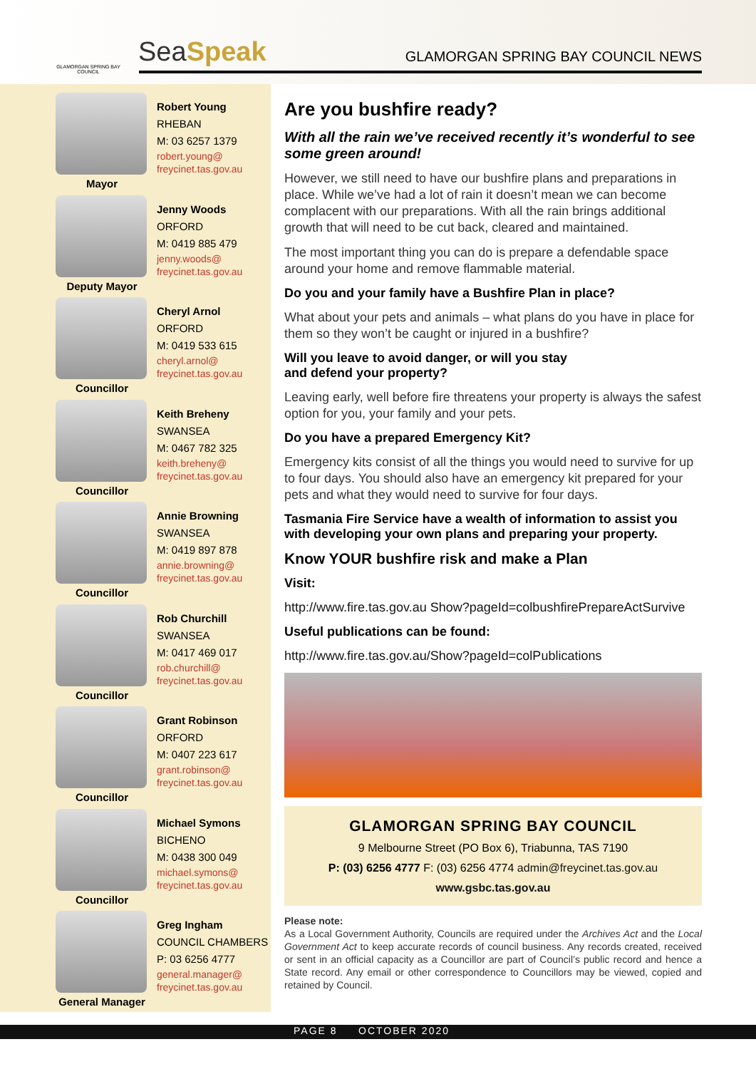GLAMORGAN SPRING BAY COUNCIL
SeaSpeak
GLAMORGAN SPRING BAY COUNCIL NEWS
Mayor
Robert Young
RHEBAN
M: 03 6257 1379
robert.young@
freycinet.tas.gov.au
Deputy Mayor
Jenny Woods
ORFORD
M: 0419 885 479
jenny.woods@
freycinet.tas.gov.au
Councillor
Cheryl Arnol
ORFORD
M: 0419 533 615
cheryl.arnol@
freycinet.tas.gov.au
Councillor
Keith Breheny
SWANSEA
M: 0467 782 325
keith.breheny@
freycinet.tas.gov.au
Councillor
Annie Browning
SWANSEA
M: 0419 897 878
annie.browning@
freycinet.tas.gov.au
Councillor
Rob Churchill
SWANSEA
M: 0417 469 017
rob.churchill@
freycinet.tas.gov.au
Councillor
Grant Robinson
ORFORD
M: 0407 223 617
grant.robinson@
freycinet.tas.gov.au
Councillor
Michael Symons
BICHENO
M: 0438 300 049
michael.symons@
freycinet.tas.gov.au
General Manager
Greg Ingham
COUNCIL CHAMBERS
P: 03 6256 4777
general.manager@
freycinet.tas.gov.au
Are you bushfire ready?
With all the rain we’ve received recently it’s wonderful to see some green around!
However, we still need to have our bushfire plans and preparations in place. While we’ve had a lot of rain it doesn’t mean we can become complacent with our preparations. With all the rain brings additional growth that will need to be cut back, cleared and maintained.
The most important thing you can do is prepare a defendable space around your home and remove flammable material.
Do you and your family have a Bushfire Plan in place?
What about your pets and animals – what plans do you have in place for them so they won’t be caught or injured in a bushfire?
Will you leave to avoid danger, or will you stay
and defend your property?
Leaving early, well before fire threatens your property is always the safest option for you, your family and your pets.
Do you have a prepared Emergency Kit?
Emergency kits consist of all the things you would need to survive for up to four days. You should also have an emergency kit prepared for your pets and what they would need to survive for four days.
Tasmania Fire Service have a wealth of information to assist you with developing your own plans and preparing your property.
Know YOUR bushfire risk and make a Plan
Visit:
http://www.fire.tas.gov.au Show?pageId=colbushfirePrepareActSurvive
Useful publications can be found:
http://www.fire.tas.gov.au/Show?pageId=colPublications
GLAMORGAN SPRING BAY COUNCIL
9 Melbourne Street (PO Box 6), Triabunna, TAS 7190
P: (03) 6256 4777 F: (03) 6256 4774 admin@freycinet.tas.gov.au
www.gsbc.tas.gov.au
Please note:
As a Local Government Authority, Councils are required under the Archives Act and the Local Government Act to keep accurate records of council business. Any records created, received or sent in an official capacity as a Councillor are part of Council’s public record and hence a State record. Any email or other correspondence to Councillors may be viewed, copied and retained by Council.
PAGE 8 OCTOBER 2020